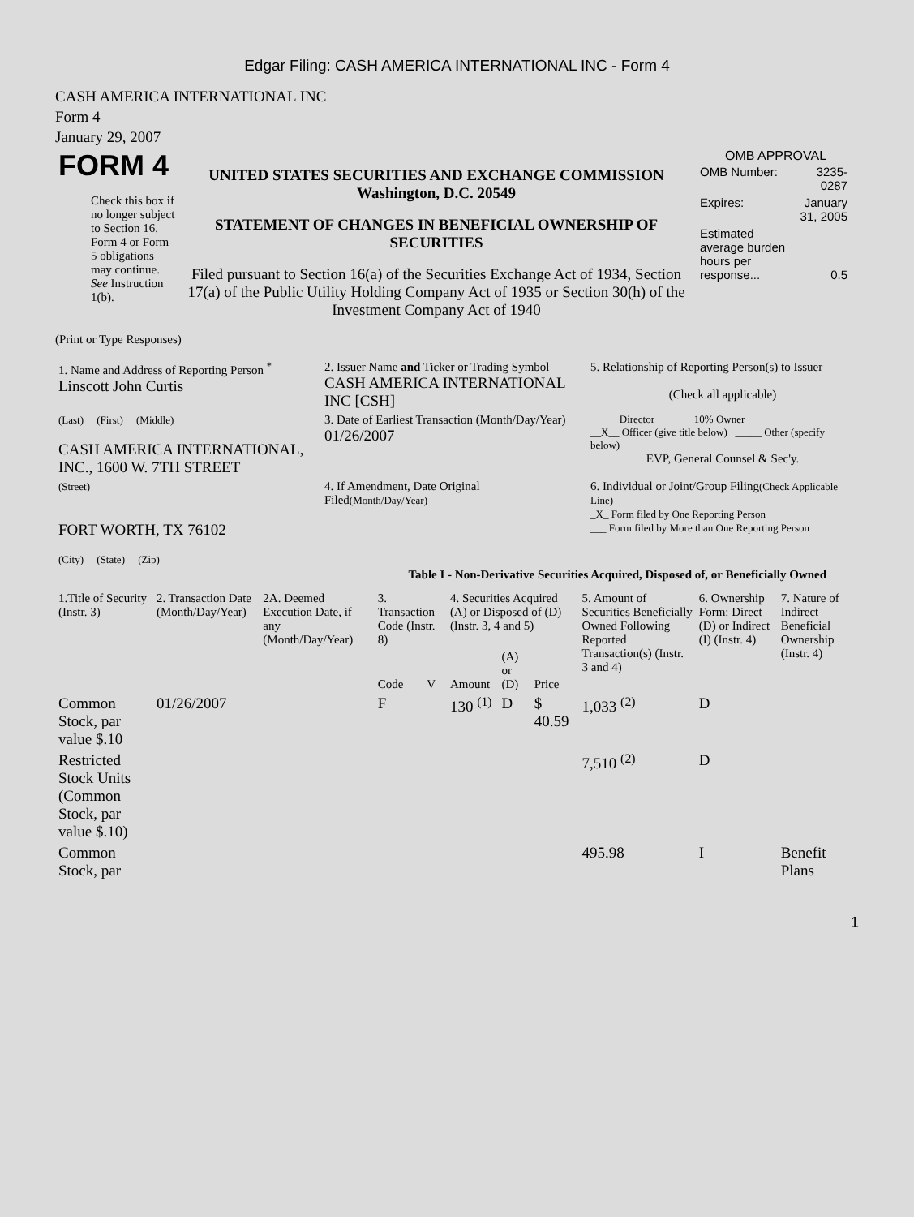Edgar Filing: CASH AMERICA INTERNATIONAL INC - Form 4
CASH AMERICA INTERNATIONAL INC
Form 4
January 29, 2007
| FORM 4 Check this box if no longer subject to Section 16. Form 4 or Form 5 obligations may continue. See Instruction 1(b). | UNITED STATES SECURITIES AND EXCHANGE COMMISSION Washington, D.C. 20549 STATEMENT OF CHANGES IN BENEFICIAL OWNERSHIP OF SECURITIES Filed pursuant to Section 16(a) of the Securities Exchange Act of 1934, Section 17(a) of the Public Utility Holding Company Act of 1935 or Section 30(h) of the Investment Company Act of 1940 | OMB APPROVAL / OMB Number: / 3235-0287 / / Expires: / January 31, 2005 / / Estimated average burden hours per response... / 0.5 / |
(Print or Type Responses)
| 1. Name and Address of Reporting Person <sup>*</sup> Linscott John Curtis | 2. Issuer Name and Ticker or Trading Symbol CASH AMERICA INTERNATIONAL INC [CSH] | 5. Relationship of Reporting Person(s) to Issuer (Check all applicable) |
| (Last) (First) (Middle) CASH AMERICA INTERNATIONAL, INC., 1600 W. 7TH STREET | 3. Date of Earliest Transaction (Month/Day/Year) 01/26/2007 | _____ Director _____ 10% Owner __X__ Officer (give title below) _____ Other (specify below) EVP, General Counsel & Sec'y. |
| (Street) FORT WORTH, TX 76102 (City) (State) (Zip) | 4. If Amendment, Date Original Filed (Month/Day/Year) | 6. Individual or Joint/Group Filing (Check Applicable Line) _X_ Form filed by One Reporting Person ___ Form filed by More than One Reporting Person |
Table I - Non-Derivative Securities Acquired, Disposed of, or Beneficially Owned
| 1.Title of Security (Instr. 3) | 2. Transaction Date (Month/Day/Year) | 2A. Deemed Execution Date, if any (Month/Day/Year) | 3. Transaction Code (Instr. 8) | | 4. Securities Acquired (A) or Disposed of (D) (Instr. 3, 4 and 5) | | | 5. Amount of Securities Beneficially Owned Following Reported Transaction(s) (Instr. 3 and 4) | 6. Ownership Form: Direct (D) or Indirect (I) (Instr. 4) | 7. Nature of Indirect Beneficial Ownership (Instr. 4) |
| --- | --- | --- | --- | --- | --- | --- | --- | --- | --- | --- |
| | | | Code | V | Amount | (A) or (D) | Price | | | |
| Common Stock, par value $.10 | 01/26/2007 | | F | | 130 <sup>(1)</sup> | D | $ 40.59 | 1,033 <sup>(2)</sup> | D | |
| Restricted Stock Units (Common Stock, par value $.10) | | | | | | | | 7,510 <sup>(2)</sup> | D | |
| Common Stock, par | | | | | | | | 495.98 | I | Benefit Plans |
1